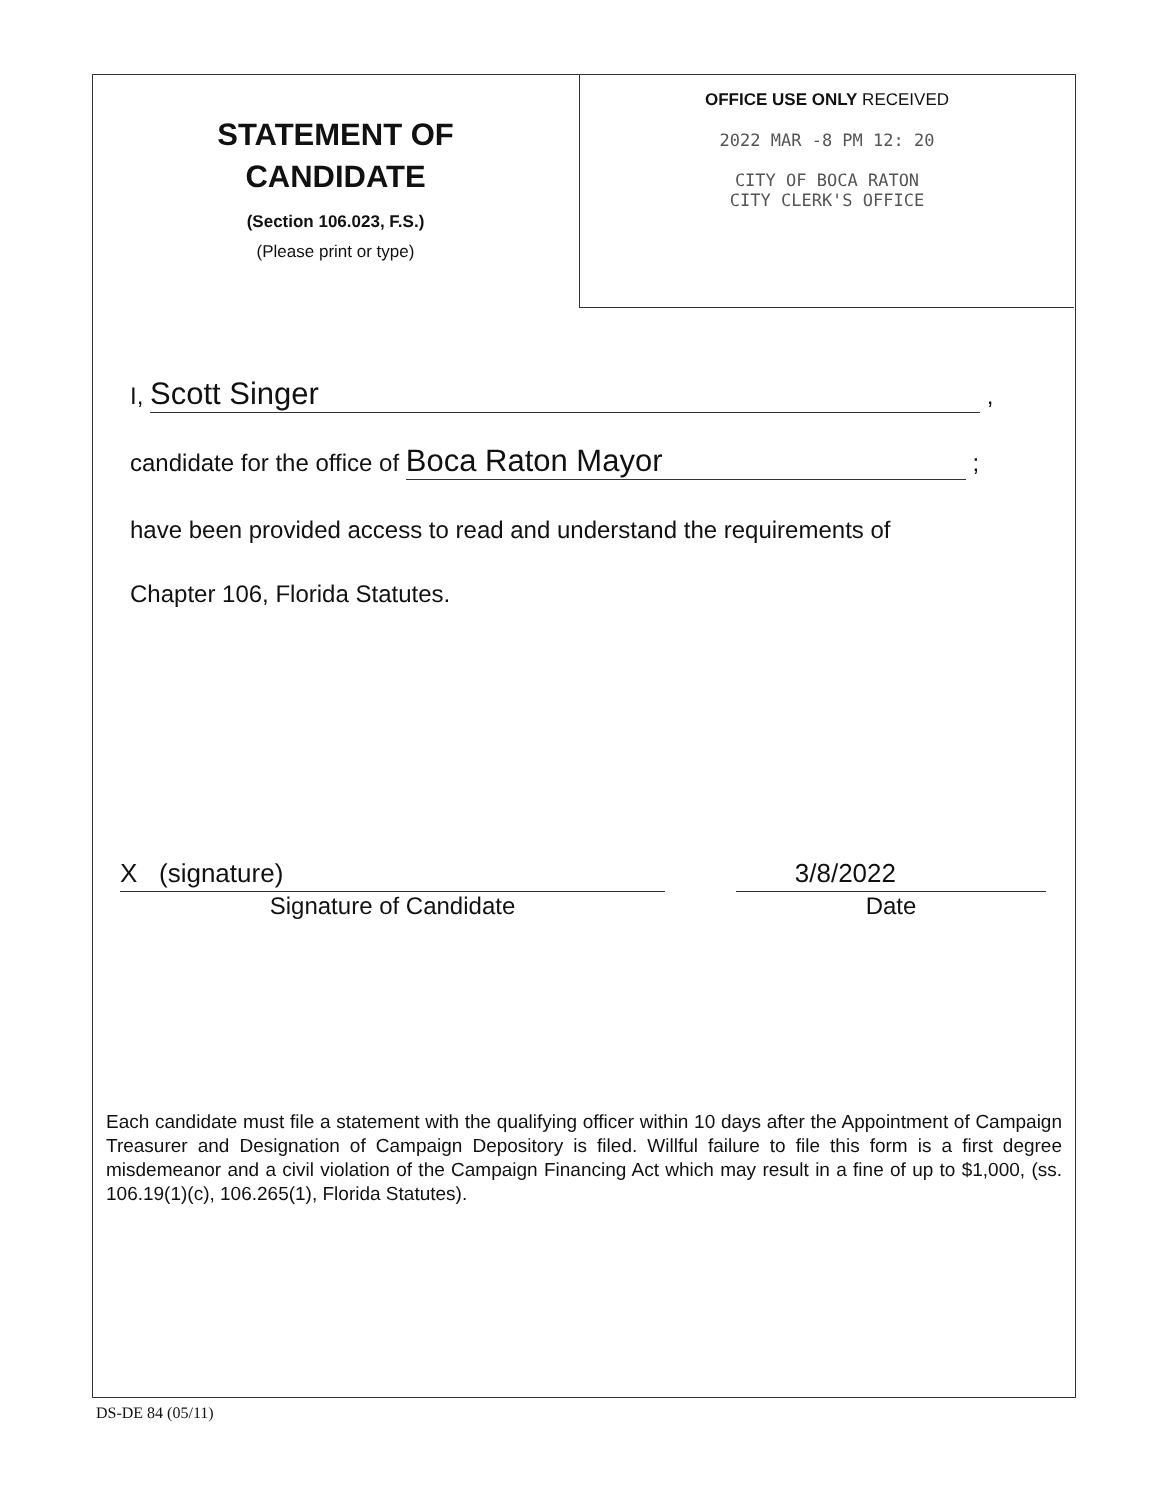STATEMENT OF
CANDIDATE
(Section 106.023, F.S.)
(Please print or type)
OFFICE USE ONLY RECEIVED
2022 MAR -8 PM 12: 20
CITY OF BOCA RATON
CITY CLERK'S OFFICE
I, Scott Singer ,
candidate for the office of Boca Raton Mayor ;
have been provided access to read and understand the requirements of
Chapter 106, Florida Statutes.
X (signature) 3/8/2022
Signature of Candidate Date
Each candidate must file a statement with the qualifying officer within 10 days after the Appointment of Campaign Treasurer and Designation of Campaign Depository is filed. Willful failure to file this form is a first degree misdemeanor and a civil violation of the Campaign Financing Act which may result in a fine of up to $1,000, (ss. 106.19(1)(c), 106.265(1), Florida Statutes).
DS-DE 84 (05/11)